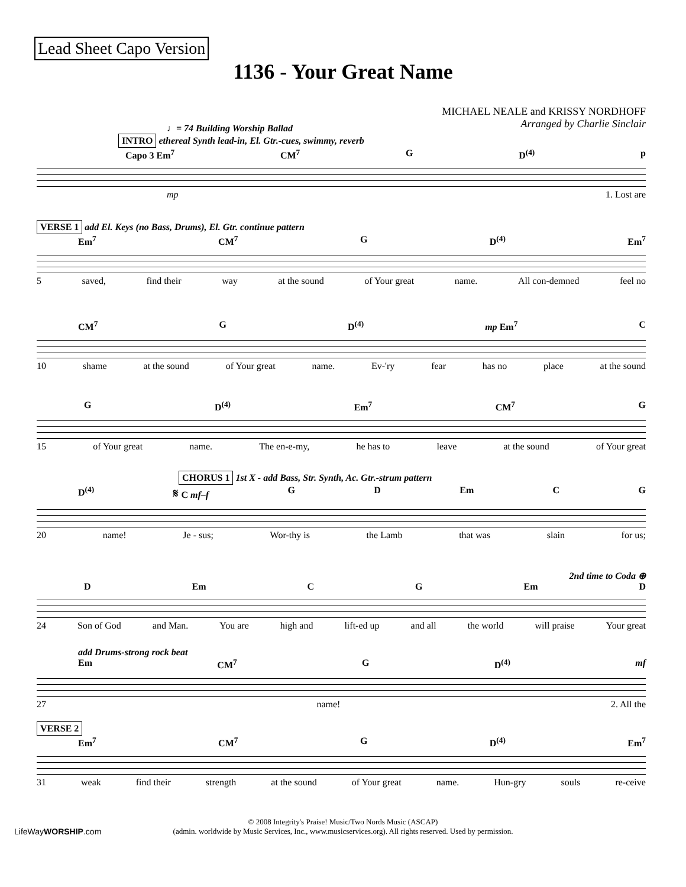Lead Sheet Capo Version
1136 - Your Great Name
MICHAEL NEALE and KRISSY NORDHOFF
Arranged by Charlie Sinclair
♩= 74 Building Worship Ballad
INTRO ethereal Synth lead-in, El. Gtr.-cues, swimmy, reverb
Capo 3 Em<sup>7</sup> CM<sup>7</sup> G D<sup>(4)</sup> p
mp 1. Lost are
VERSE 1 add El. Keys (no Bass, Drums), El. Gtr. continue pattern
Em<sup>7</sup> CM<sup>7</sup> G D<sup>(4)</sup> Em<sup>7</sup>
5 saved, find their way at the sound of Your great name. All con-demned feel no
CM<sup>7</sup> G D<sup>(4)</sup> mp Em<sup>7</sup> C
10 shame at the sound of Your great name. Ev-'ry fear has no place at the sound
G D<sup>(4)</sup> Em<sup>7</sup> CM<sup>7</sup> G
15 of Your great name. The en-e-my, he has to leave at the sound of Your great
CHORUS 1 1st X - add Bass, Str. Synth, Ac. Gtr.-strum pattern
D<sup>(4)</sup> 𝄋 C mf–f G D Em C G
20 name! Je - sus; Wor-thy is the Lamb that was slain for us;
2nd time to Coda ⊕
D Em C G Em D
24 Son of God and Man. You are high and lift-ed up and all the world will praise Your great
add Drums-strong rock beat
Em CM<sup>7</sup> G D<sup>(4)</sup> mf
27 name! 2. All the
VERSE 2
Em<sup>7</sup> CM<sup>7</sup> G D<sup>(4)</sup> Em<sup>7</sup>
31 weak find their strength at the sound of Your great name. Hun-gry souls re-ceive
© 2008 Integrity's Praise! Music/Two Nords Music (ASCAP)
(admin. worldwide by Music Services, Inc., www.musicservices.org). All rights reserved. Used by permission.
LifeWayWORSHIP.com